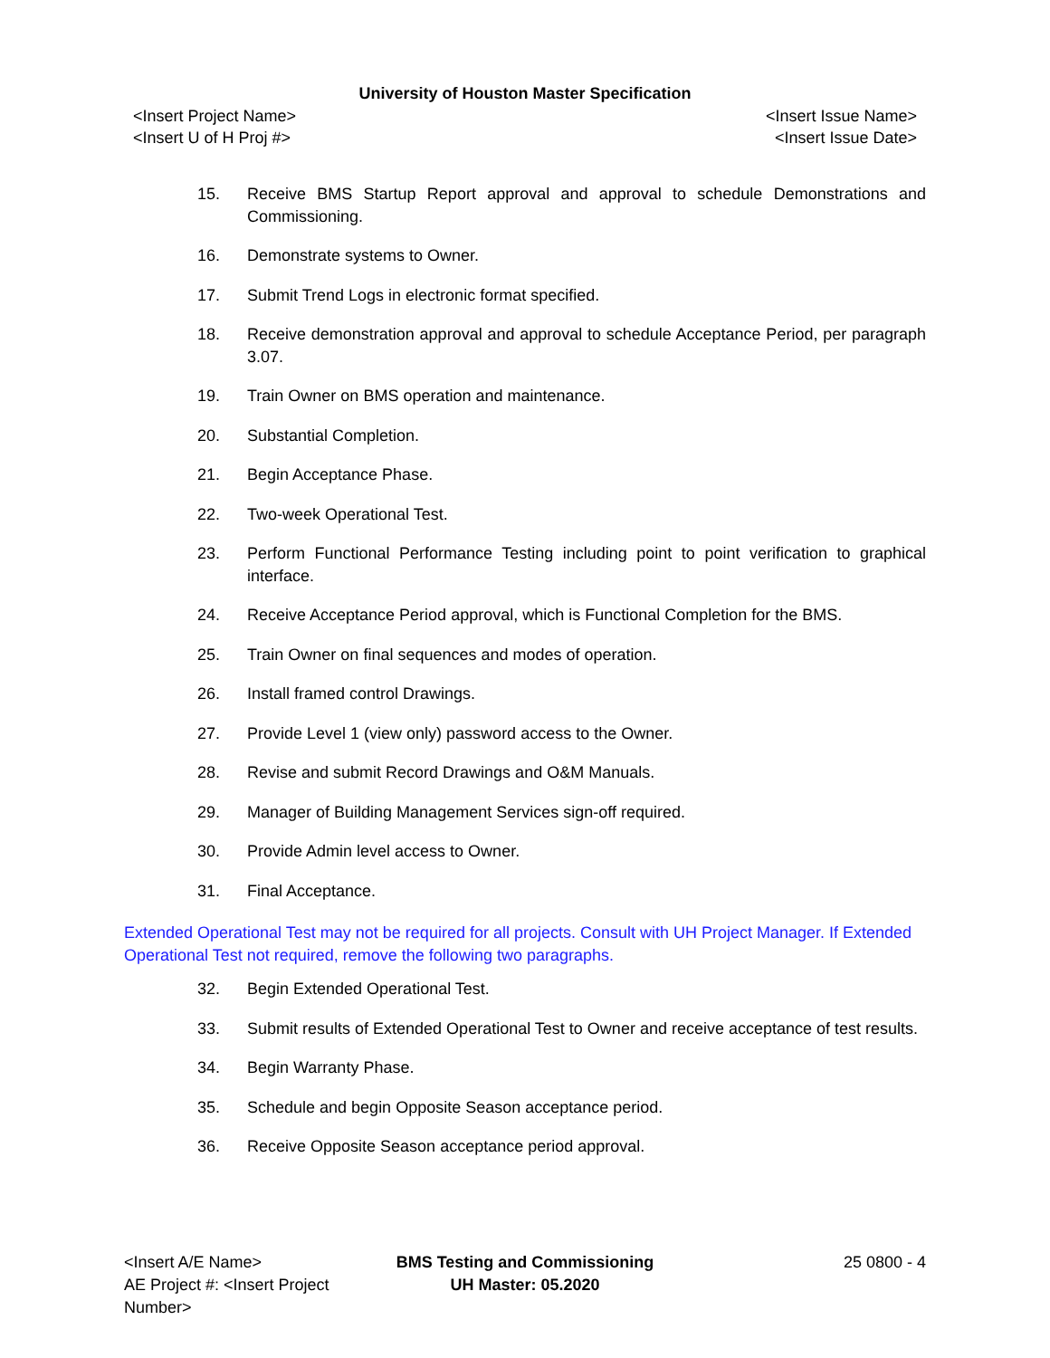University of Houston Master Specification
<Insert Project Name>
<Insert U of H Proj #>
<Insert Issue Name>
<Insert Issue Date>
15. Receive BMS Startup Report approval and approval to schedule Demonstrations and Commissioning.
16. Demonstrate systems to Owner.
17. Submit Trend Logs in electronic format specified.
18. Receive demonstration approval and approval to schedule Acceptance Period, per paragraph 3.07.
19. Train Owner on BMS operation and maintenance.
20. Substantial Completion.
21. Begin Acceptance Phase.
22. Two-week Operational Test.
23. Perform Functional Performance Testing including point to point verification to graphical interface.
24. Receive Acceptance Period approval, which is Functional Completion for the BMS.
25. Train Owner on final sequences and modes of operation.
26. Install framed control Drawings.
27. Provide Level 1 (view only) password access to the Owner.
28. Revise and submit Record Drawings and O&M Manuals.
29. Manager of Building Management Services sign-off required.
30. Provide Admin level access to Owner.
31. Final Acceptance.
Extended Operational Test may not be required for all projects. Consult with UH Project Manager. If Extended Operational Test not required, remove the following two paragraphs.
32. Begin Extended Operational Test.
33. Submit results of Extended Operational Test to Owner and receive acceptance of test results.
34. Begin Warranty Phase.
35. Schedule and begin Opposite Season acceptance period.
36. Receive Opposite Season acceptance period approval.
<Insert A/E Name>
AE Project #: <Insert Project Number>
BMS Testing and Commissioning
UH Master: 05.2020
25 0800 - 4